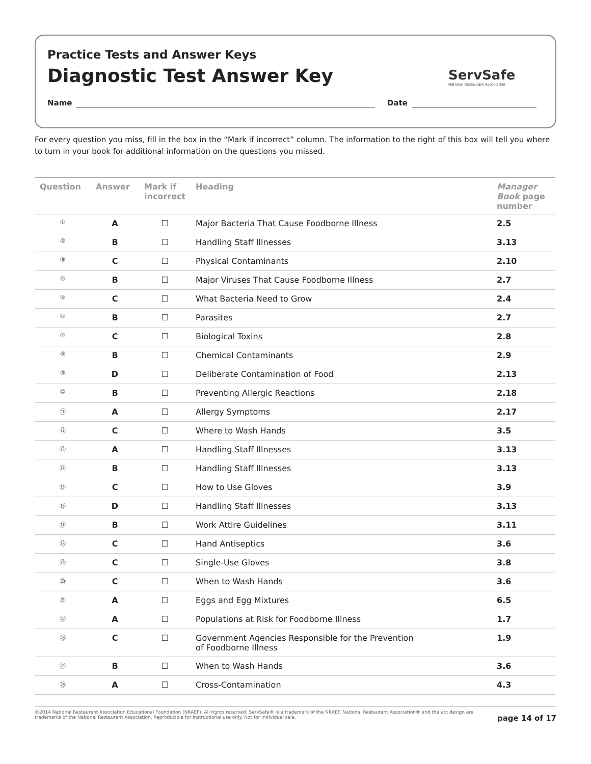Practice Tests and Answer Keys
Diagnostic Test Answer Key
ServSafe
National Restaurant Association
Name Date
For every question you miss, fill in the box in the “Mark if incorrect” column. The information to the right of this box will tell you where to turn in your book for additional information on the questions you missed.
| Question | Answer | Mark if incorrect | Heading | Manager Book page number |
| --- | --- | --- | --- | --- |
| ① | A | ☐ | Major Bacteria That Cause Foodborne Illness | 2.5 |
| ② | B | ☐ | Handling Staff Illnesses | 3.13 |
| ③ | C | ☐ | Physical Contaminants | 2.10 |
| ④ | B | ☐ | Major Viruses That Cause Foodborne Illness | 2.7 |
| ⑤ | C | ☐ | What Bacteria Need to Grow | 2.4 |
| ⑥ | B | ☐ | Parasites | 2.7 |
| ⑦ | C | ☐ | Biological Toxins | 2.8 |
| ⑧ | B | ☐ | Chemical Contaminants | 2.9 |
| ⑨ | D | ☐ | Deliberate Contamination of Food | 2.13 |
| ⑩ | B | ☐ | Preventing Allergic Reactions | 2.18 |
| ⑪ | A | ☐ | Allergy Symptoms | 2.17 |
| ⑫ | C | ☐ | Where to Wash Hands | 3.5 |
| ⑬ | A | ☐ | Handling Staff Illnesses | 3.13 |
| ⑭ | B | ☐ | Handling Staff Illnesses | 3.13 |
| ⑮ | C | ☐ | How to Use Gloves | 3.9 |
| ⑯ | D | ☐ | Handling Staff Illnesses | 3.13 |
| ⑰ | B | ☐ | Work Attire Guidelines | 3.11 |
| ⑱ | C | ☐ | Hand Antiseptics | 3.6 |
| ⑲ | C | ☐ | Single-Use Gloves | 3.8 |
| ⑳ | C | ☐ | When to Wash Hands | 3.6 |
| ㉑ | A | ☐ | Eggs and Egg Mixtures | 6.5 |
| ㉒ | A | ☐ | Populations at Risk for Foodborne Illness | 1.7 |
| ㉓ | C | ☐ | Government Agencies Responsible for the Prevention of Foodborne Illness | 1.9 |
| ㉔ | B | ☐ | When to Wash Hands | 3.6 |
| ㉕ | A | ☐ | Cross-Contamination | 4.3 |
©2014 National Restaurant Association Educational Foundation (NRAEF). All rights reserved. ServSafe® is a trademark of the NRAEF. National Restaurant Association® and the arc design are trademarks of the National Restaurant Association. Reproducible for instructional use only. Not for individual sale. page 14 of 17